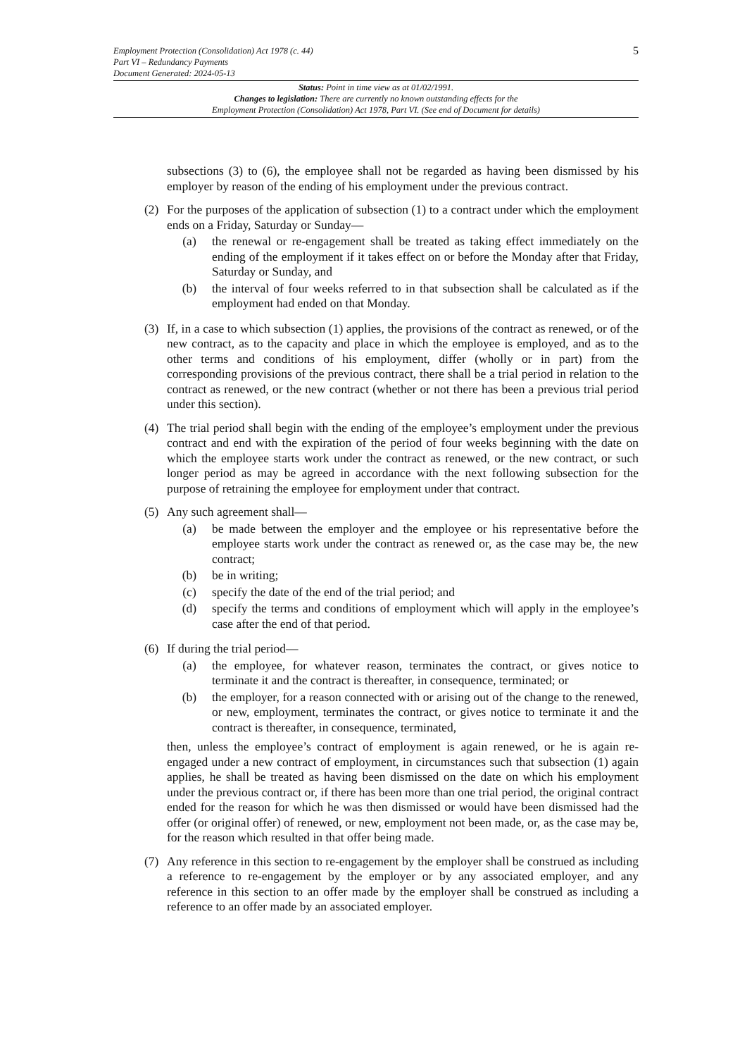5
Employment Protection (Consolidation) Act 1978 (c. 44)
Part VI – Redundancy Payments
Document Generated: 2024-05-13
Status: Point in time view as at 01/02/1991.
Changes to legislation: There are currently no known outstanding effects for the
Employment Protection (Consolidation) Act 1978, Part VI. (See end of Document for details)
subsections (3) to (6), the employee shall not be regarded as having been dismissed by his employer by reason of the ending of his employment under the previous contract.
(2) For the purposes of the application of subsection (1) to a contract under which the employment ends on a Friday, Saturday or Sunday—
(a) the renewal or re-engagement shall be treated as taking effect immediately on the ending of the employment if it takes effect on or before the Monday after that Friday, Saturday or Sunday, and
(b) the interval of four weeks referred to in that subsection shall be calculated as if the employment had ended on that Monday.
(3) If, in a case to which subsection (1) applies, the provisions of the contract as renewed, or of the new contract, as to the capacity and place in which the employee is employed, and as to the other terms and conditions of his employment, differ (wholly or in part) from the corresponding provisions of the previous contract, there shall be a trial period in relation to the contract as renewed, or the new contract (whether or not there has been a previous trial period under this section).
(4) The trial period shall begin with the ending of the employee’s employment under the previous contract and end with the expiration of the period of four weeks beginning with the date on which the employee starts work under the contract as renewed, or the new contract, or such longer period as may be agreed in accordance with the next following subsection for the purpose of retraining the employee for employment under that contract.
(5) Any such agreement shall—
(a) be made between the employer and the employee or his representative before the employee starts work under the contract as renewed or, as the case may be, the new contract;
(b) be in writing;
(c) specify the date of the end of the trial period; and
(d) specify the terms and conditions of employment which will apply in the employee’s case after the end of that period.
(6) If during the trial period—
(a) the employee, for whatever reason, terminates the contract, or gives notice to terminate it and the contract is thereafter, in consequence, terminated; or
(b) the employer, for a reason connected with or arising out of the change to the renewed, or new, employment, terminates the contract, or gives notice to terminate it and the contract is thereafter, in consequence, terminated,
then, unless the employee’s contract of employment is again renewed, or he is again re-engaged under a new contract of employment, in circumstances such that subsection (1) again applies, he shall be treated as having been dismissed on the date on which his employment under the previous contract or, if there has been more than one trial period, the original contract ended for the reason for which he was then dismissed or would have been dismissed had the offer (or original offer) of renewed, or new, employment not been made, or, as the case may be, for the reason which resulted in that offer being made.
(7) Any reference in this section to re-engagement by the employer shall be construed as including a reference to re-engagement by the employer or by any associated employer, and any reference in this section to an offer made by the employer shall be construed as including a reference to an offer made by an associated employer.